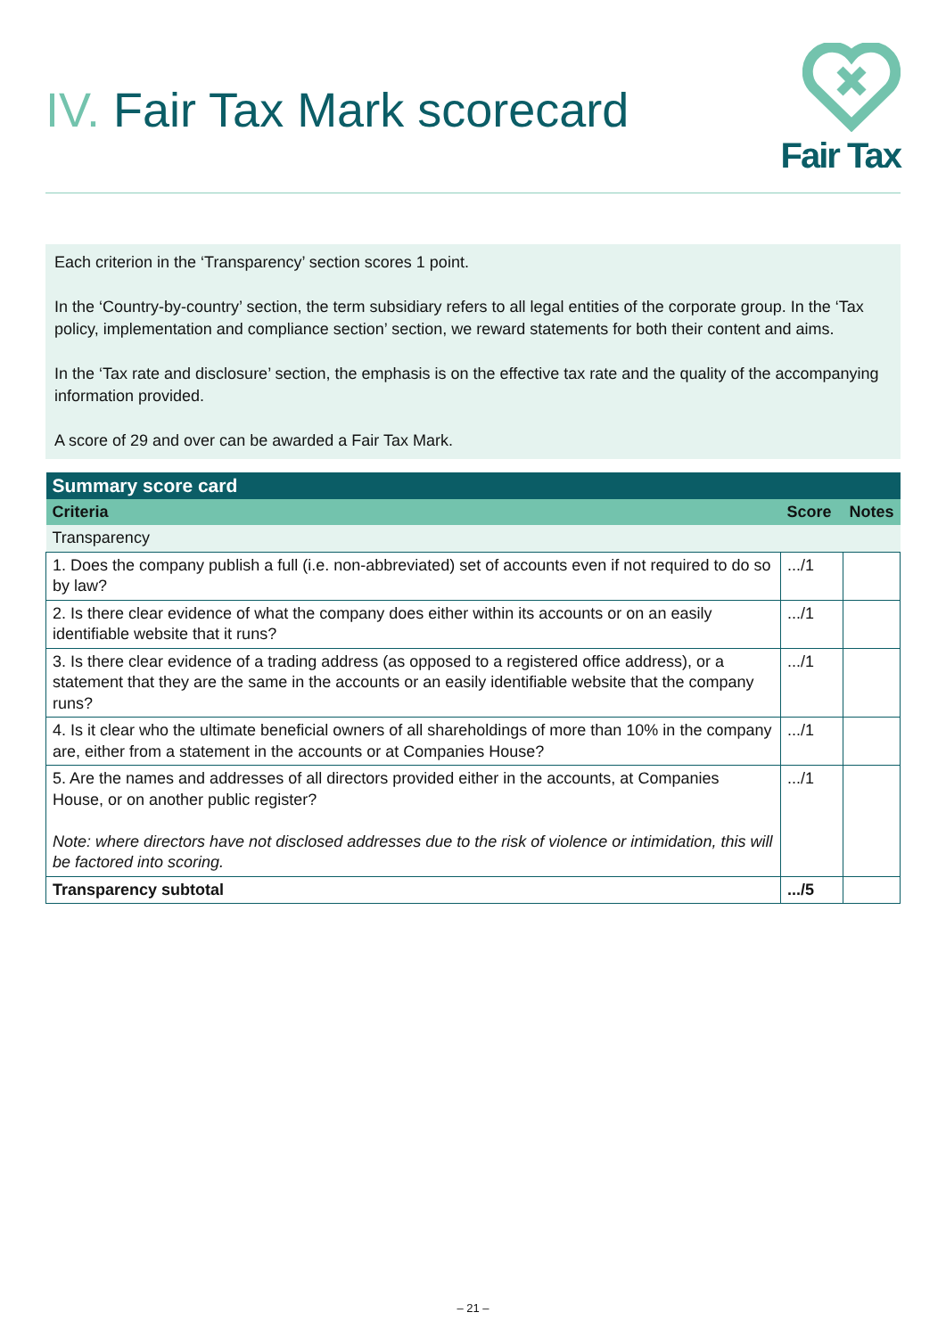IV. Fair Tax Mark scorecard
Fair Tax
Each criterion in the ‘Transparency’ section scores 1 point.
In the ‘Country-by-country’ section, the term subsidiary refers to all legal entities of the corporate group. In the ‘Tax policy, implementation and compliance section’ section, we reward statements for both their content and aims.
In the ‘Tax rate and disclosure’ section, the emphasis is on the effective tax rate and the quality of the accompanying information provided.
A score of 29 and over can be awarded a Fair Tax Mark.
| Summary score card | | |
| --- | --- | --- |
| Criteria | Score | Notes |
| Transparency | | |
| 1. Does the company publish a full (i.e. non-abbreviated) set of accounts even if not required to do so by law? | .../1 | |
| 2. Is there clear evidence of what the company does either within its accounts or on an easily identifiable website that it runs? | .../1 | |
| 3. Is there clear evidence of a trading address (as opposed to a registered office address), or a statement that they are the same in the accounts or an easily identifiable website that the company runs? | .../1 | |
| 4. Is it clear who the ultimate beneficial owners of all shareholdings of more than 10% in the company are, either from a statement in the accounts or at Companies House? | .../1 | |
| 5. Are the names and addresses of all directors provided either in the accounts, at Companies House, or on another public register? Note: where directors have not disclosed addresses due to the risk of violence or intimidation, this will be factored into scoring. | .../1 | |
| Transparency subtotal | .../5 | |
– 21 –